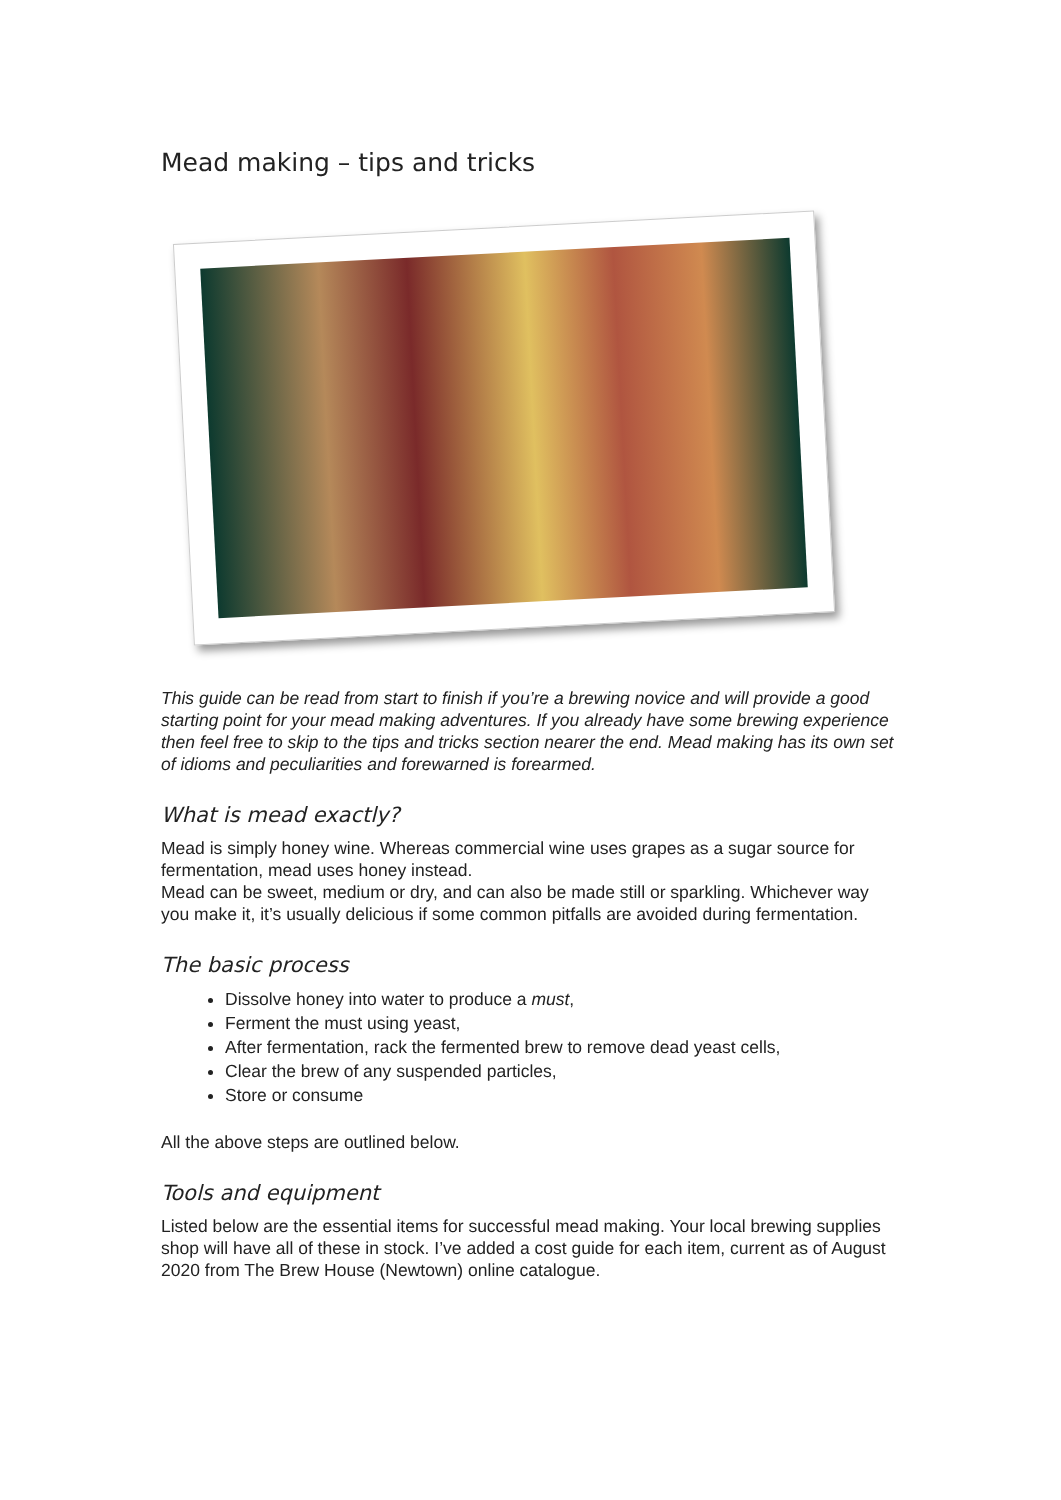Mead making – tips and tricks
This guide can be read from start to finish if you’re a brewing novice and will provide a good starting point for your mead making adventures. If you already have some brewing experience then feel free to skip to the tips and tricks section nearer the end. Mead making has its own set of idioms and peculiarities and forewarned is forearmed.
What is mead exactly?
Mead is simply honey wine. Whereas commercial wine uses grapes as a sugar source for fermentation, mead uses honey instead.
Mead can be sweet, medium or dry, and can also be made still or sparkling. Whichever way you make it, it’s usually delicious if some common pitfalls are avoided during fermentation.
The basic process
Dissolve honey into water to produce a must,
Ferment the must using yeast,
After fermentation, rack the fermented brew to remove dead yeast cells,
Clear the brew of any suspended particles,
Store or consume
All the above steps are outlined below.
Tools and equipment
Listed below are the essential items for successful mead making. Your local brewing supplies shop will have all of these in stock. I’ve added a cost guide for each item, current as of August 2020 from The Brew House (Newtown) online catalogue.